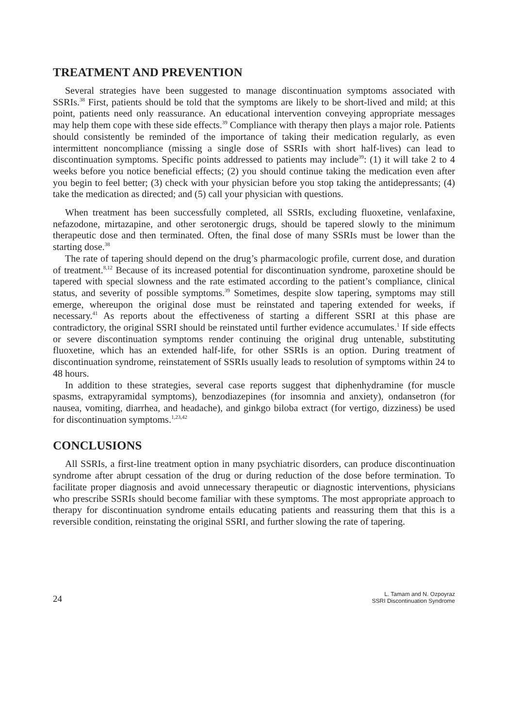TREATMENT AND PREVENTION
Several strategies have been suggested to manage discontinuation symptoms associated with SSRIs.<sup>38</sup> First, patients should be told that the symptoms are likely to be short-lived and mild; at this point, patients need only reassurance. An educational intervention conveying appropriate messages may help them cope with these side effects.<sup>39</sup> Compliance with therapy then plays a major role. Patients should consistently be reminded of the importance of taking their medication regularly, as even intermittent noncompliance (missing a single dose of SSRIs with short half-lives) can lead to discontinuation symptoms. Specific points addressed to patients may include<sup>39</sup>: (1) it will take 2 to 4 weeks before you notice beneficial effects; (2) you should continue taking the medication even after you begin to feel better; (3) check with your physician before you stop taking the antidepressants; (4) take the medication as directed; and (5) call your physician with questions.
When treatment has been successfully completed, all SSRIs, excluding fluoxetine, venlafaxine, nefazodone, mirtazapine, and other serotonergic drugs, should be tapered slowly to the minimum therapeutic dose and then terminated. Often, the final dose of many SSRIs must be lower than the starting dose.<sup>38</sup>
The rate of tapering should depend on the drug’s pharmacologic profile, current dose, and duration of treatment.<sup>8,12</sup> Because of its increased potential for discontinuation syndrome, paroxetine should be tapered with special slowness and the rate estimated according to the patient’s compliance, clinical status, and severity of possible symptoms.<sup>39</sup> Sometimes, despite slow tapering, symptoms may still emerge, whereupon the original dose must be reinstated and tapering extended for weeks, if necessary.<sup>41</sup> As reports about the effectiveness of starting a different SSRI at this phase are contradictory, the original SSRI should be reinstated until further evidence accumulates.<sup>1</sup> If side effects or severe discontinuation symptoms render continuing the original drug untenable, substituting fluoxetine, which has an extended half-life, for other SSRIs is an option. During treatment of discontinuation syndrome, reinstatement of SSRIs usually leads to resolution of symptoms within 24 to 48 hours.
In addition to these strategies, several case reports suggest that diphenhydramine (for muscle spasms, extrapyramidal symptoms), benzodiazepines (for insomnia and anxiety), ondansetron (for nausea, vomiting, diarrhea, and headache), and ginkgo biloba extract (for vertigo, dizziness) be used for discontinuation symptoms.<sup>1,23,42</sup>
CONCLUSIONS
All SSRIs, a first-line treatment option in many psychiatric disorders, can produce discontinuation syndrome after abrupt cessation of the drug or during reduction of the dose before termination. To facilitate proper diagnosis and avoid unnecessary therapeutic or diagnostic interventions, physicians who prescribe SSRIs should become familiar with these symptoms. The most appropriate approach to therapy for discontinuation syndrome entails educating patients and reassuring them that this is a reversible condition, reinstating the original SSRI, and further slowing the rate of tapering.
24
L. Tamam and N. Ozpoyraz
SSRI Discontinuation Syndrome